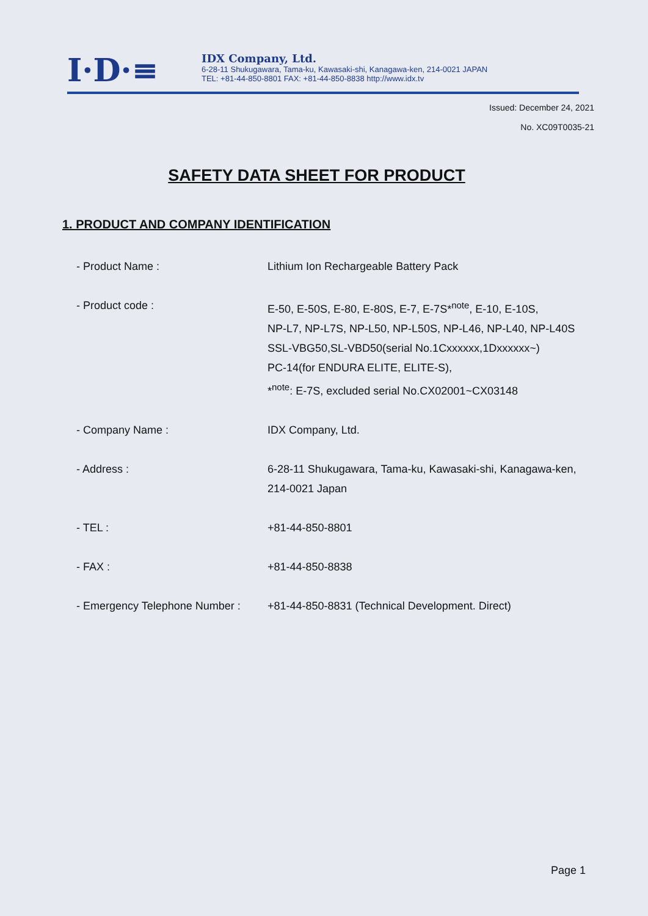I·D·≡
IDX Company, Ltd.
6-28-11 Shukugawara, Tama-ku, Kawasaki-shi, Kanagawa-ken, 214-0021 JAPAN
TEL: +81-44-850-8801 FAX: +81-44-850-8838 http://www.idx.tv
Issued: December 24, 2021
No. XC09T0035-21
SAFETY DATA SHEET FOR PRODUCT
1. PRODUCT AND COMPANY IDENTIFICATION
| - Product Name : | Lithium Ion Rechargeable Battery Pack |
| - Product code : | E-50, E-50S, E-80, E-80S, E-7, E-7S*<sup>note</sup>, E-10, E-10S, NP-L7, NP-L7S, NP-L50, NP-L50S, NP-L46, NP-L40, NP-L40S SSL-VBG50,SL-VBD50(serial No.1Cxxxxxx,1Dxxxxxx~) PC-14(for ENDURA ELITE, ELITE-S), *<sup>note</sup>: E-7S, excluded serial No.CX02001~CX03148 |
| - Company Name : | IDX Company, Ltd. |
| - Address : | 6-28-11 Shukugawara, Tama-ku, Kawasaki-shi, Kanagawa-ken, 214-0021 Japan |
| - TEL : | +81-44-850-8801 |
| - FAX : | +81-44-850-8838 |
| - Emergency Telephone Number : | +81-44-850-8831 (Technical Development. Direct) |
Page 1